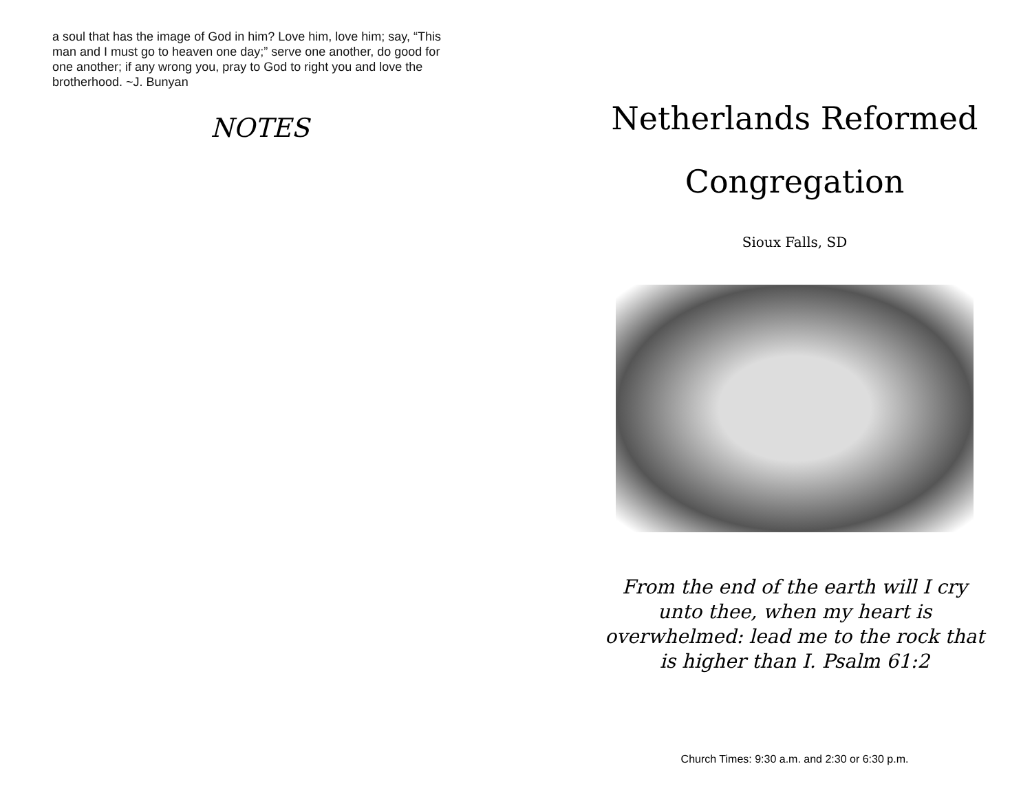a soul that has the image of God in him? Love him, love him; say, “This man and I must go to heaven one day;” serve one another, do good for one another; if any wrong you, pray to God to right you and love the brotherhood. ~J. Bunyan
NOTES
Netherlands Reformed
Congregation
Sioux Falls, SD
From the end of the earth will I cry unto thee, when my heart is overwhelmed: lead me to the rock that is higher than I. Psalm 61:2
Church Times: 9:30 a.m. and 2:30 or 6:30 p.m.